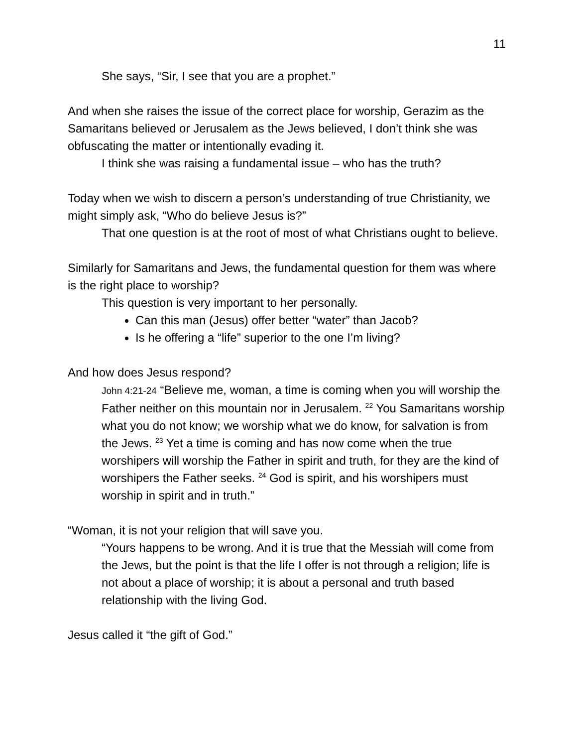11
She says, “Sir, I see that you are a prophet.”
And when she raises the issue of the correct place for worship, Gerazim as the Samaritans believed or Jerusalem as the Jews believed, I don’t think she was obfuscating the matter or intentionally evading it.
I think she was raising a fundamental issue – who has the truth?
Today when we wish to discern a person’s understanding of true Christianity, we might simply ask, “Who do believe Jesus is?”
That one question is at the root of most of what Christians ought to believe.
Similarly for Samaritans and Jews, the fundamental question for them was where is the right place to worship?
This question is very important to her personally.
Can this man (Jesus) offer better “water” than Jacob?
Is he offering a “life” superior to the one I’m living?
And how does Jesus respond?
John 4:21-24 “Believe me, woman, a time is coming when you will worship the Father neither on this mountain nor in Jerusalem. <sup>22</sup> You Samaritans worship what you do not know; we worship what we do know, for salvation is from the Jews. <sup>23</sup> Yet a time is coming and has now come when the true worshipers will worship the Father in spirit and truth, for they are the kind of worshipers the Father seeks. <sup>24</sup> God is spirit, and his worshipers must worship in spirit and in truth.”
“Woman, it is not your religion that will save you.
“Yours happens to be wrong. And it is true that the Messiah will come from the Jews, but the point is that the life I offer is not through a religion; life is not about a place of worship; it is about a personal and truth based relationship with the living God.
Jesus called it “the gift of God.”